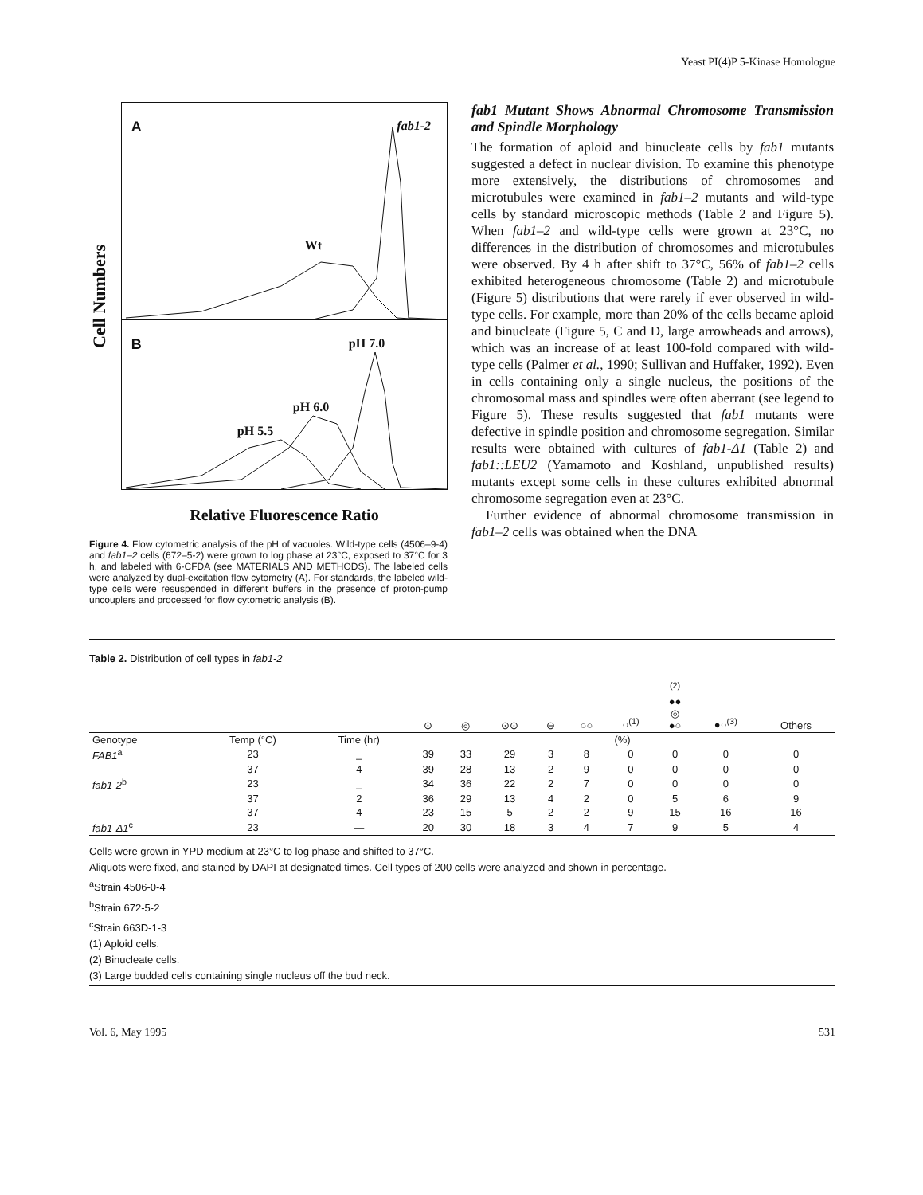Yeast PI(4)P 5-Kinase Homologue
Cell Numbers
A fab1-2
Wt
B pH 7.0
pH 6.0
pH 5.5
Relative Fluorescence Ratio
Figure 4. Flow cytometric analysis of the pH of vacuoles. Wild-type cells (4506–9-4) and fab1–2 cells (672–5-2) were grown to log phase at 23°C, exposed to 37°C for 3 h, and labeled with 6-CFDA (see MATERIALS AND METHODS). The labeled cells were analyzed by dual-excitation flow cytometry (A). For standards, the labeled wild-type cells were resuspended in different buffers in the presence of proton-pump uncouplers and processed for flow cytometric analysis (B).
fab1 Mutant Shows Abnormal Chromosome Transmission and Spindle Morphology
The formation of aploid and binucleate cells by fab1 mutants suggested a defect in nuclear division. To examine this phenotype more extensively, the distributions of chromosomes and microtubules were examined in fab1–2 mutants and wild-type cells by standard microscopic methods (Table 2 and Figure 5). When fab1–2 and wild-type cells were grown at 23°C, no differences in the distribution of chromosomes and microtubules were observed. By 4 h after shift to 37°C, 56% of fab1–2 cells exhibited heterogeneous chromosome (Table 2) and microtubule (Figure 5) distributions that were rarely if ever observed in wild-type cells. For example, more than 20% of the cells became aploid and binucleate (Figure 5, C and D, large arrowheads and arrows), which was an increase of at least 100-fold compared with wild-type cells (Palmer et al., 1990; Sullivan and Huffaker, 1992). Even in cells containing only a single nucleus, the positions of the chromosomal mass and spindles were often aberrant (see legend to Figure 5). These results suggested that fab1 mutants were defective in spindle position and chromosome segregation. Similar results were obtained with cultures of fab1-Δ1 (Table 2) and fab1::LEU2 (Yamamoto and Koshland, unpublished results) mutants except some cells in these cultures exhibited abnormal chromosome segregation even at 23°C.
Further evidence of abnormal chromosome transmission in fab1–2 cells was obtained when the DNA
Table 2. Distribution of cell types in fab1-2
| | | | ⊙ | ◎ | ⊙⊙ | ⊖ | ○○ | ○<sup>(1)</sup> | <sup>(2)</sup> ●● ◎ ●○ | ●○<sup>(3)</sup> | Others |
| --- | --- | --- | --- | --- | --- | --- | --- | --- | --- | --- | --- |
| Genotype | Temp (°C) | Time (hr) | (%) | | | | | | | | |
| FAB1<sup>a</sup> | 23 | _ | 39 | 33 | 29 | 3 | 8 | 0 | 0 | 0 | 0 |
| | 37 | 4 | 39 | 28 | 13 | 2 | 9 | 0 | 0 | 0 | 0 |
| fab1-2<sup>b</sup> | 23 | _ | 34 | 36 | 22 | 2 | 7 | 0 | 0 | 0 | 0 |
| | 37 | 2 | 36 | 29 | 13 | 4 | 2 | 0 | 5 | 6 | 9 |
| | 37 | 4 | 23 | 15 | 5 | 2 | 2 | 9 | 15 | 16 | 16 |
| fab1-Δ1<sup>c</sup> | 23 | — | 20 | 30 | 18 | 3 | 4 | 7 | 9 | 5 | 4 |
Cells were grown in YPD medium at 23°C to log phase and shifted to 37°C.
Aliquots were fixed, and stained by DAPI at designated times. Cell types of 200 cells were analyzed and shown in percentage.
<sup>a</sup> Strain 4506-0-4
<sup>b</sup> Strain 672-5-2
<sup>c</sup> Strain 663D-1-3
(1) Aploid cells.
(2) Binucleate cells.
(3) Large budded cells containing single nucleus off the bud neck.
Vol. 6, May 1995 531